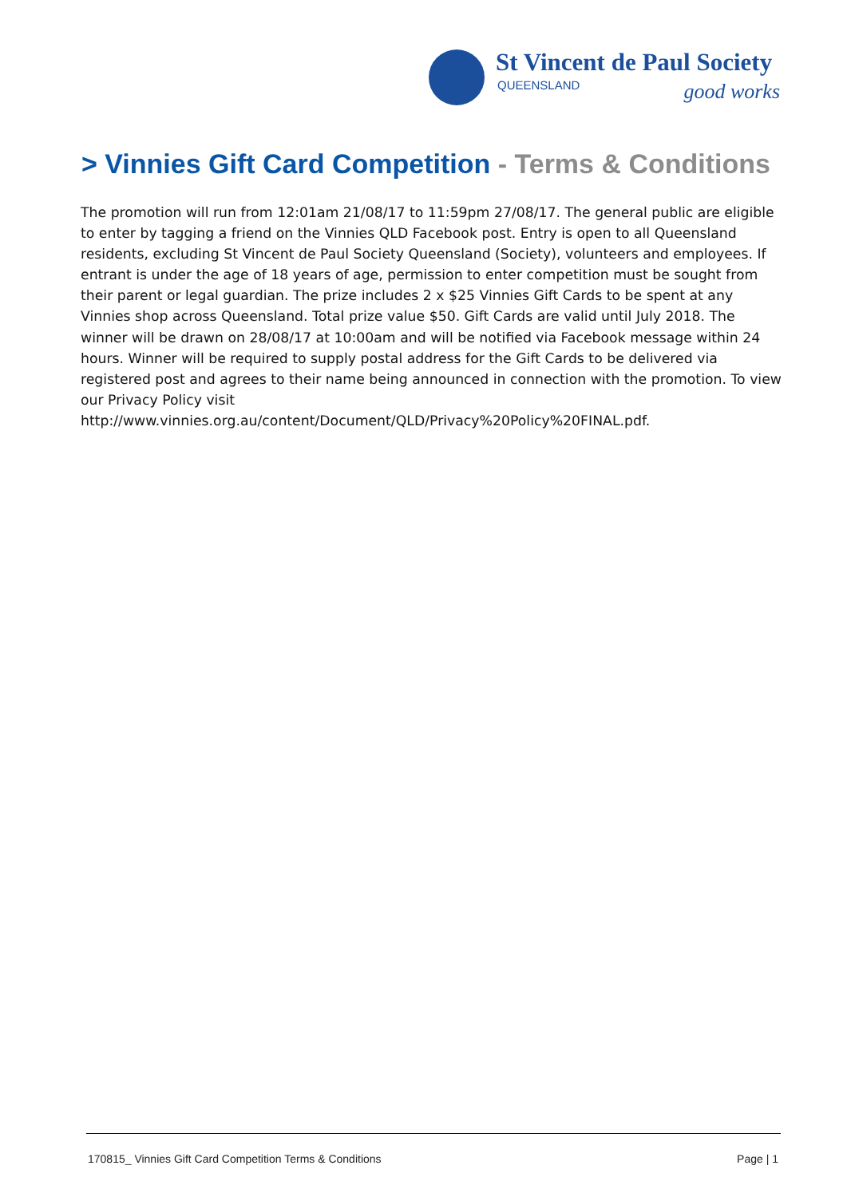St Vincent de Paul Society
QUEENSLAND good works
> Vinnies Gift Card Competition - Terms & Conditions
The promotion will run from 12:01am 21/08/17 to 11:59pm 27/08/17. The general public are eligible to enter by tagging a friend on the Vinnies QLD Facebook post. Entry is open to all Queensland residents, excluding St Vincent de Paul Society Queensland (Society), volunteers and employees. If entrant is under the age of 18 years of age, permission to enter competition must be sought from their parent or legal guardian. The prize includes 2 x $25 Vinnies Gift Cards to be spent at any Vinnies shop across Queensland. Total prize value $50. Gift Cards are valid until July 2018. The winner will be drawn on 28/08/17 at 10:00am and will be notified via Facebook message within 24 hours. Winner will be required to supply postal address for the Gift Cards to be delivered via registered post and agrees to their name being announced in connection with the promotion. To view our Privacy Policy visit http://www.vinnies.org.au/content/Document/QLD/Privacy%20Policy%20FINAL.pdf.
170815_ Vinnies Gift Card Competition Terms & Conditions Page | 1